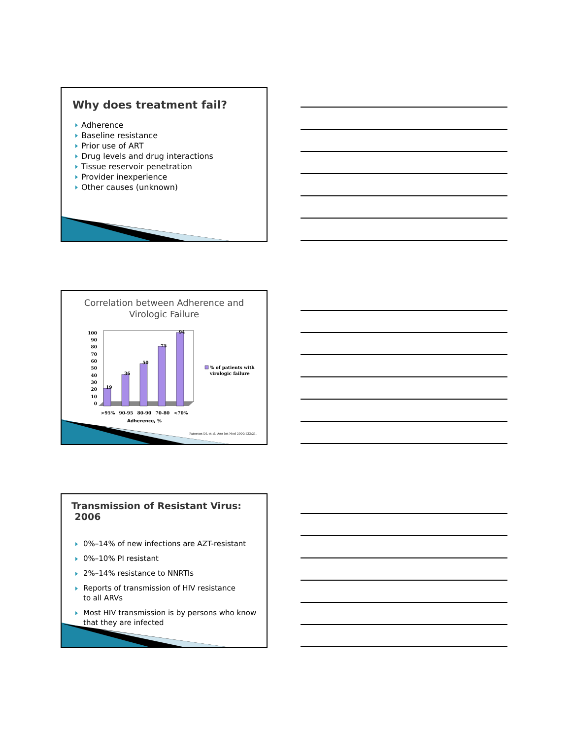Why does treatment fail?
Adherence
Baseline resistance
Prior use of ART
Drug levels and drug interactions
Tissue reservoir penetration
Provider inexperience
Other causes (unknown)
Correlation between Adherence and
Virologic Failure
100
90
80
70
60
50
40
30
20
10
0
19
36
50
75
94
>95%
90-95
80-90
70-80
<70%
Adherence, %
% of patients with
virologic failure
Paterson DL et al, Ann Int Med 2000;133:21.
Transmission of Resistant Virus: 2006
0%–14% of new infections are AZT-resistant
0%–10% PI resistant
2%–14% resistance to NNRTIs
Reports of transmission of HIV resistance
to all ARVs
Most HIV transmission is by persons who know
that they are infected